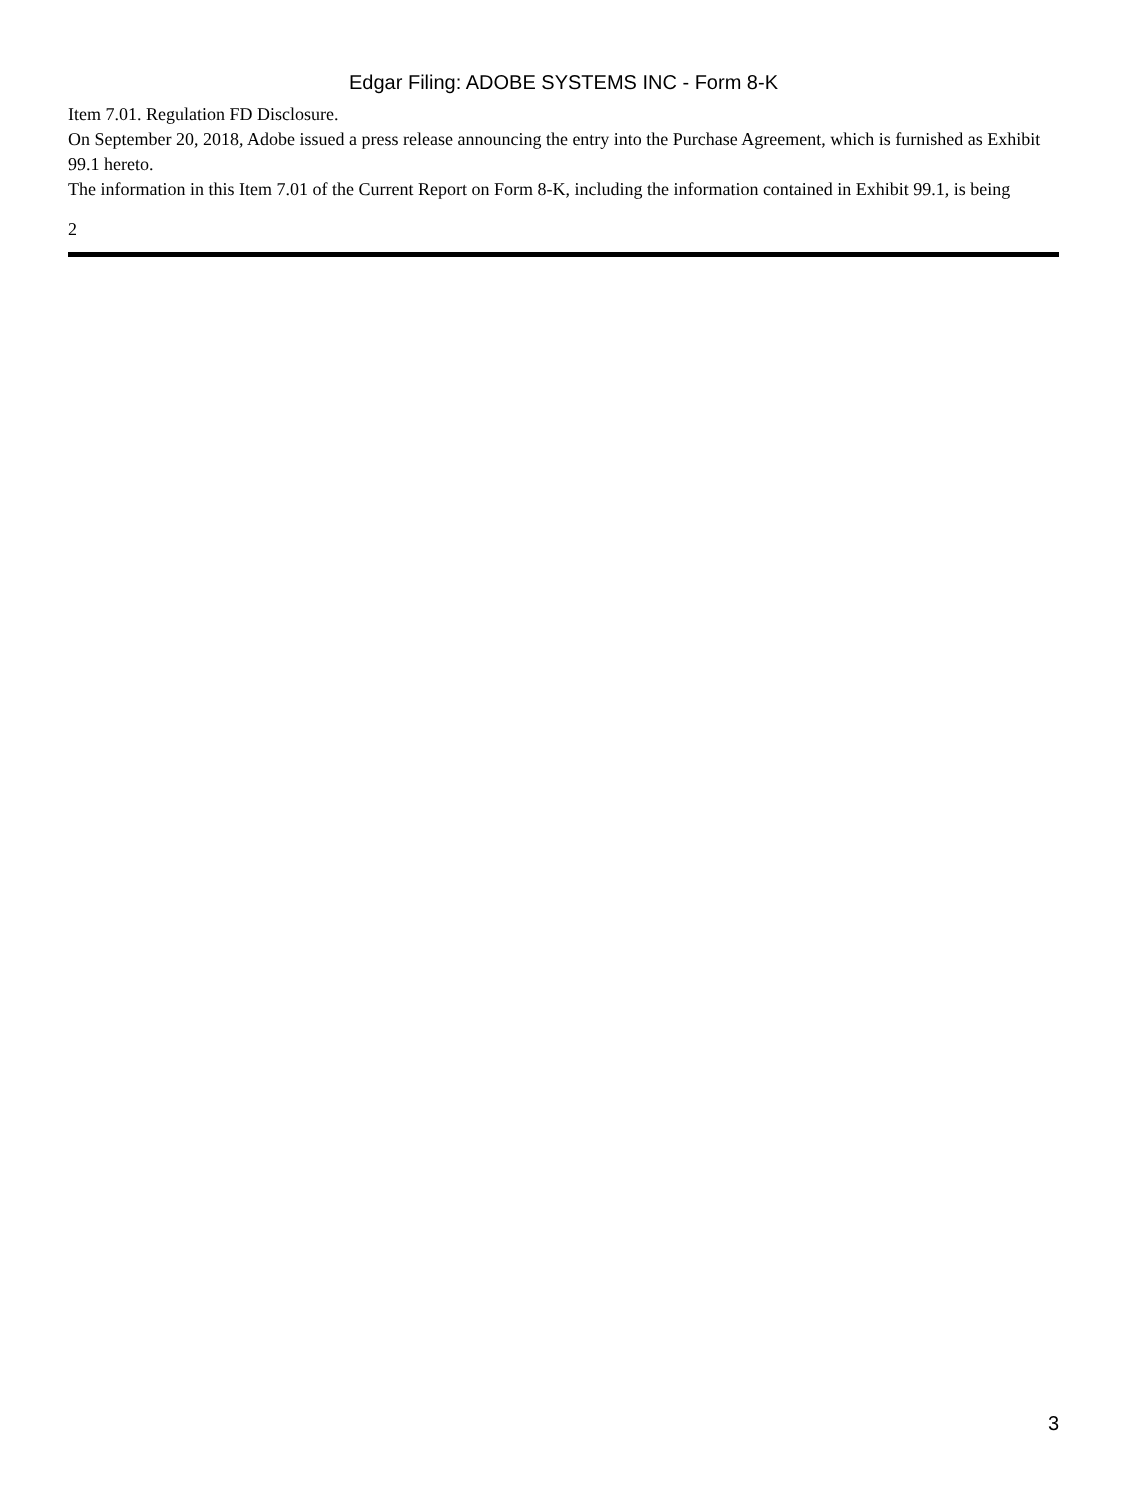Edgar Filing: ADOBE SYSTEMS INC - Form 8-K
Item 7.01. Regulation FD Disclosure.
On September 20, 2018, Adobe issued a press release announcing the entry into the Purchase Agreement, which is furnished as Exhibit 99.1 hereto.
The information in this Item 7.01 of the Current Report on Form 8-K, including the information contained in Exhibit 99.1, is being
2
3